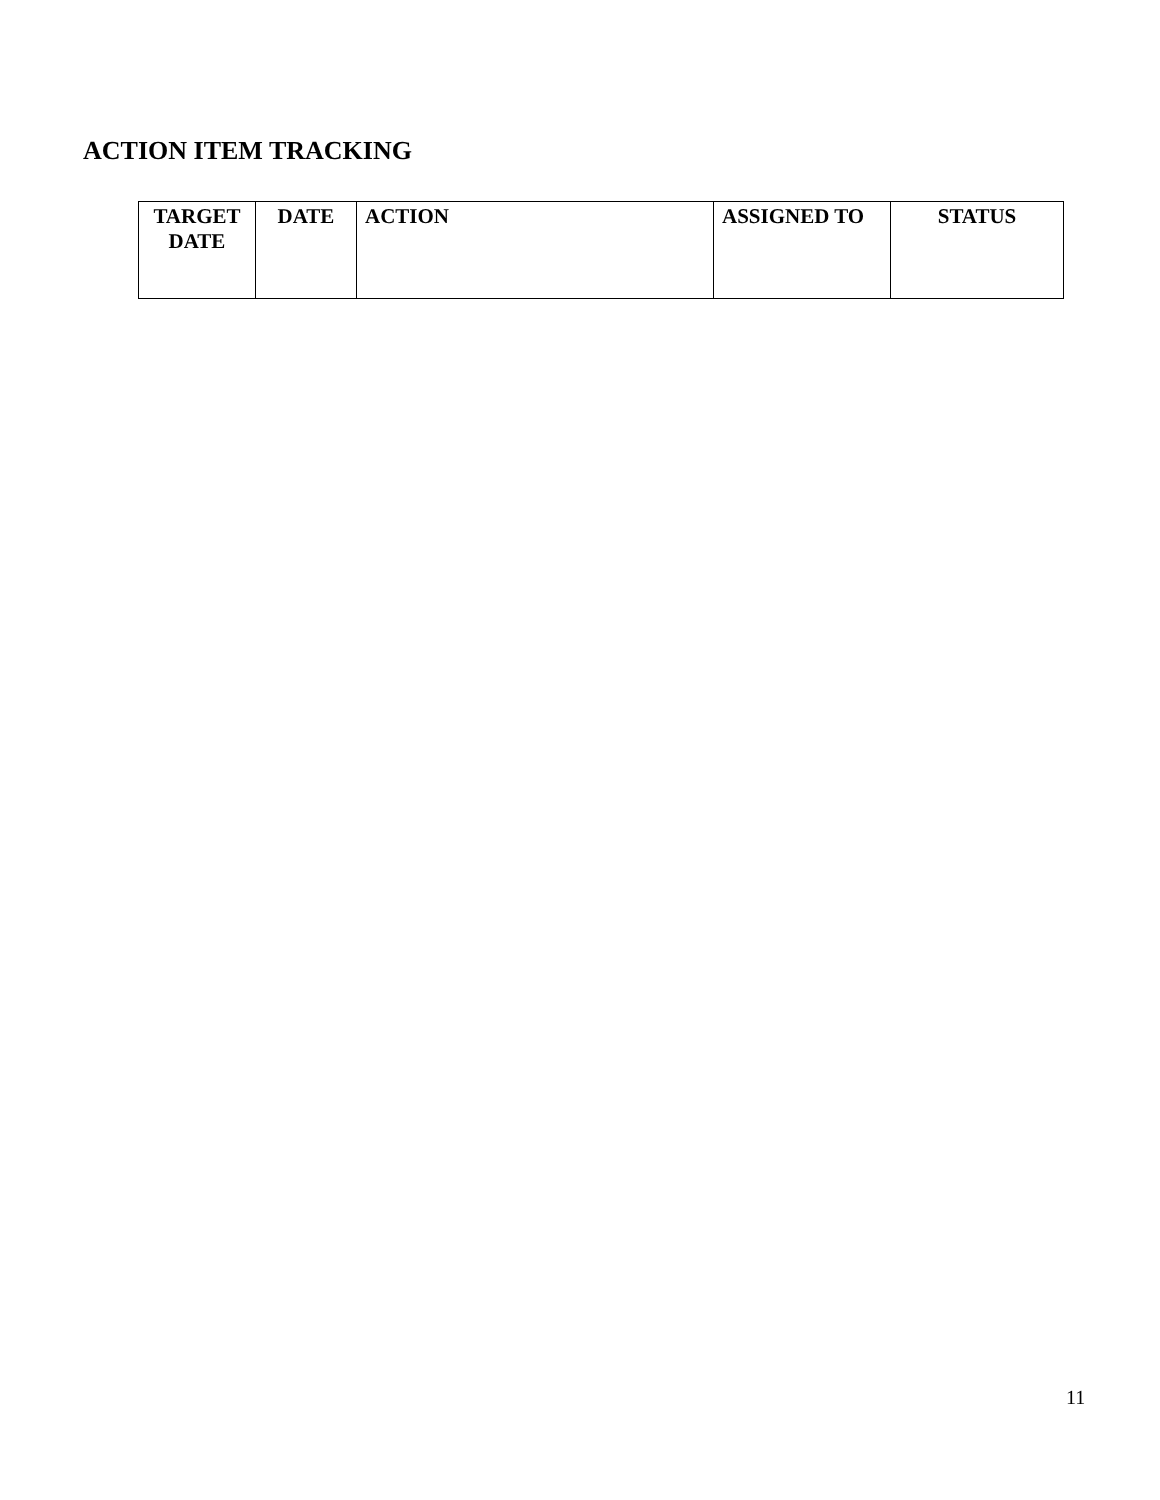ACTION ITEM TRACKING
| TARGET DATE | DATE | ACTION | ASSIGNED TO | STATUS |
| --- | --- | --- | --- | --- |
11